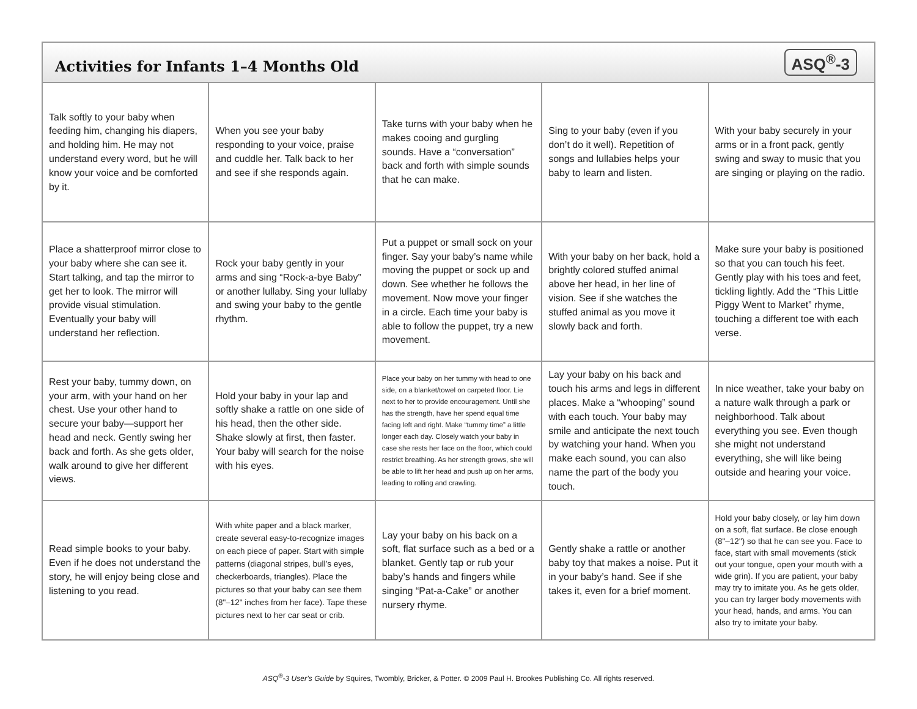Activities for Infants 1–4 Months Old
ASQ<sup>®</sup>-3
| Talk softly to your baby when feeding him, changing his diapers, and holding him. He may not understand every word, but he will know your voice and be comforted by it. | When you see your baby responding to your voice, praise and cuddle her. Talk back to her and see if she responds again. | Take turns with your baby when he makes cooing and gurgling sounds. Have a “conversation” back and forth with simple sounds that he can make. | Sing to your baby (even if you don’t do it well). Repetition of songs and lullabies helps your baby to learn and listen. | With your baby securely in your arms or in a front pack, gently swing and sway to music that you are singing or playing on the radio. |
| Place a shatterproof mirror close to your baby where she can see it. Start talking, and tap the mirror to get her to look. The mirror will provide visual stimulation. Eventually your baby will understand her reflection. | Rock your baby gently in your arms and sing “Rock-a-bye Baby” or another lullaby. Sing your lullaby and swing your baby to the gentle rhythm. | Put a puppet or small sock on your finger. Say your baby’s name while moving the puppet or sock up and down. See whether he follows the movement. Now move your finger in a circle. Each time your baby is able to follow the puppet, try a new movement. | With your baby on her back, hold a brightly colored stuffed animal above her head, in her line of vision. See if she watches the stuffed animal as you move it slowly back and forth. | Make sure your baby is positioned so that you can touch his feet. Gently play with his toes and feet, tickling lightly. Add the “This Little Piggy Went to Market” rhyme, touching a different toe with each verse. |
| Rest your baby, tummy down, on your arm, with your hand on her chest. Use your other hand to secure your baby—support her head and neck. Gently swing her back and forth. As she gets older, walk around to give her different views. | Hold your baby in your lap and softly shake a rattle on one side of his head, then the other side. Shake slowly at first, then faster. Your baby will search for the noise with his eyes. | Place your baby on her tummy with head to one side, on a blanket/towel on carpeted floor. Lie next to her to provide encouragement. Until she has the strength, have her spend equal time facing left and right. Make “tummy time” a little longer each day. Closely watch your baby in case she rests her face on the floor, which could restrict breathing. As her strength grows, she will be able to lift her head and push up on her arms, leading to rolling and crawling. | Lay your baby on his back and touch his arms and legs in different places. Make a “whooping” sound with each touch. Your baby may smile and anticipate the next touch by watching your hand. When you make each sound, you can also name the part of the body you touch. | In nice weather, take your baby on a nature walk through a park or neighborhood. Talk about everything you see. Even though she might not understand everything, she will like being outside and hearing your voice. |
| Read simple books to your baby. Even if he does not understand the story, he will enjoy being close and listening to you read. | With white paper and a black marker, create several easy-to-recognize images on each piece of paper. Start with simple patterns (diagonal stripes, bull’s eyes, checkerboards, triangles). Place the pictures so that your baby can see them (8"–12" inches from her face). Tape these pictures next to her car seat or crib. | Lay your baby on his back on a soft, flat surface such as a bed or a blanket. Gently tap or rub your baby’s hands and fingers while singing “Pat-a-Cake” or another nursery rhyme. | Gently shake a rattle or another baby toy that makes a noise. Put it in your baby’s hand. See if she takes it, even for a brief moment. | Hold your baby closely, or lay him down on a soft, flat surface. Be close enough (8"–12") so that he can see you. Face to face, start with small movements (stick out your tongue, open your mouth with a wide grin). If you are patient, your baby may try to imitate you. As he gets older, you can try larger body movements with your head, hands, and arms. You can also try to imitate your baby. |
ASQ<sup>®</sup>-3 User’s Guide by Squires, Twombly, Bricker, & Potter. © 2009 Paul H. Brookes Publishing Co. All rights reserved.